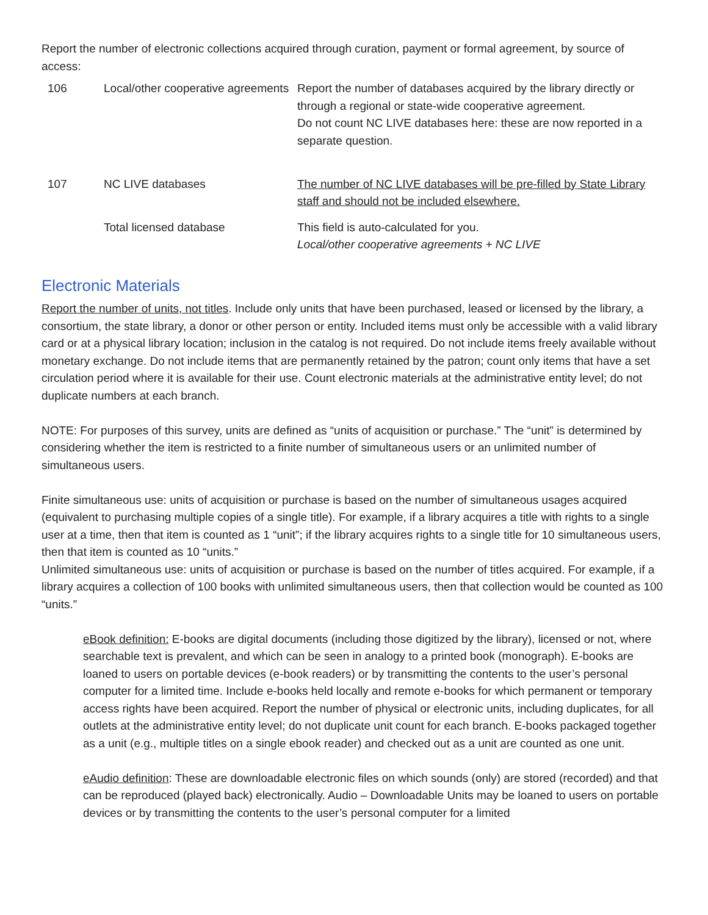Report the number of electronic collections acquired through curation, payment or formal agreement, by source of access:
| 106 | Local/other cooperative agreements | Report the number of databases acquired by the library directly or through a regional or state-wide cooperative agreement. Do not count NC LIVE databases here: these are now reported in a separate question. |
| 107 | NC LIVE databases | The number of NC LIVE databases will be pre-filled by State Library staff and should not be included elsewhere. |
| | Total licensed database | This field is auto-calculated for you. Local/other cooperative agreements + NC LIVE |
Electronic Materials
Report the number of units, not titles. Include only units that have been purchased, leased or licensed by the library, a consortium, the state library, a donor or other person or entity. Included items must only be accessible with a valid library card or at a physical library location; inclusion in the catalog is not required. Do not include items freely available without monetary exchange. Do not include items that are permanently retained by the patron; count only items that have a set circulation period where it is available for their use. Count electronic materials at the administrative entity level; do not duplicate numbers at each branch.
NOTE: For purposes of this survey, units are defined as “units of acquisition or purchase.” The “unit” is determined by considering whether the item is restricted to a finite number of simultaneous users or an unlimited number of simultaneous users.
Finite simultaneous use: units of acquisition or purchase is based on the number of simultaneous usages acquired (equivalent to purchasing multiple copies of a single title). For example, if a library acquires a title with rights to a single user at a time, then that item is counted as 1 “unit”; if the library acquires rights to a single title for 10 simultaneous users, then that item is counted as 10 “units.”
Unlimited simultaneous use: units of acquisition or purchase is based on the number of titles acquired. For example, if a library acquires a collection of 100 books with unlimited simultaneous users, then that collection would be counted as 100 “units.”
eBook definition: E-books are digital documents (including those digitized by the library), licensed or not, where searchable text is prevalent, and which can be seen in analogy to a printed book (monograph). E-books are loaned to users on portable devices (e-book readers) or by transmitting the contents to the user’s personal computer for a limited time. Include e-books held locally and remote e-books for which permanent or temporary access rights have been acquired. Report the number of physical or electronic units, including duplicates, for all outlets at the administrative entity level; do not duplicate unit count for each branch. E-books packaged together as a unit (e.g., multiple titles on a single ebook reader) and checked out as a unit are counted as one unit.
eAudio definition: These are downloadable electronic files on which sounds (only) are stored (recorded) and that can be reproduced (played back) electronically. Audio – Downloadable Units may be loaned to users on portable devices or by transmitting the contents to the user’s personal computer for a limited